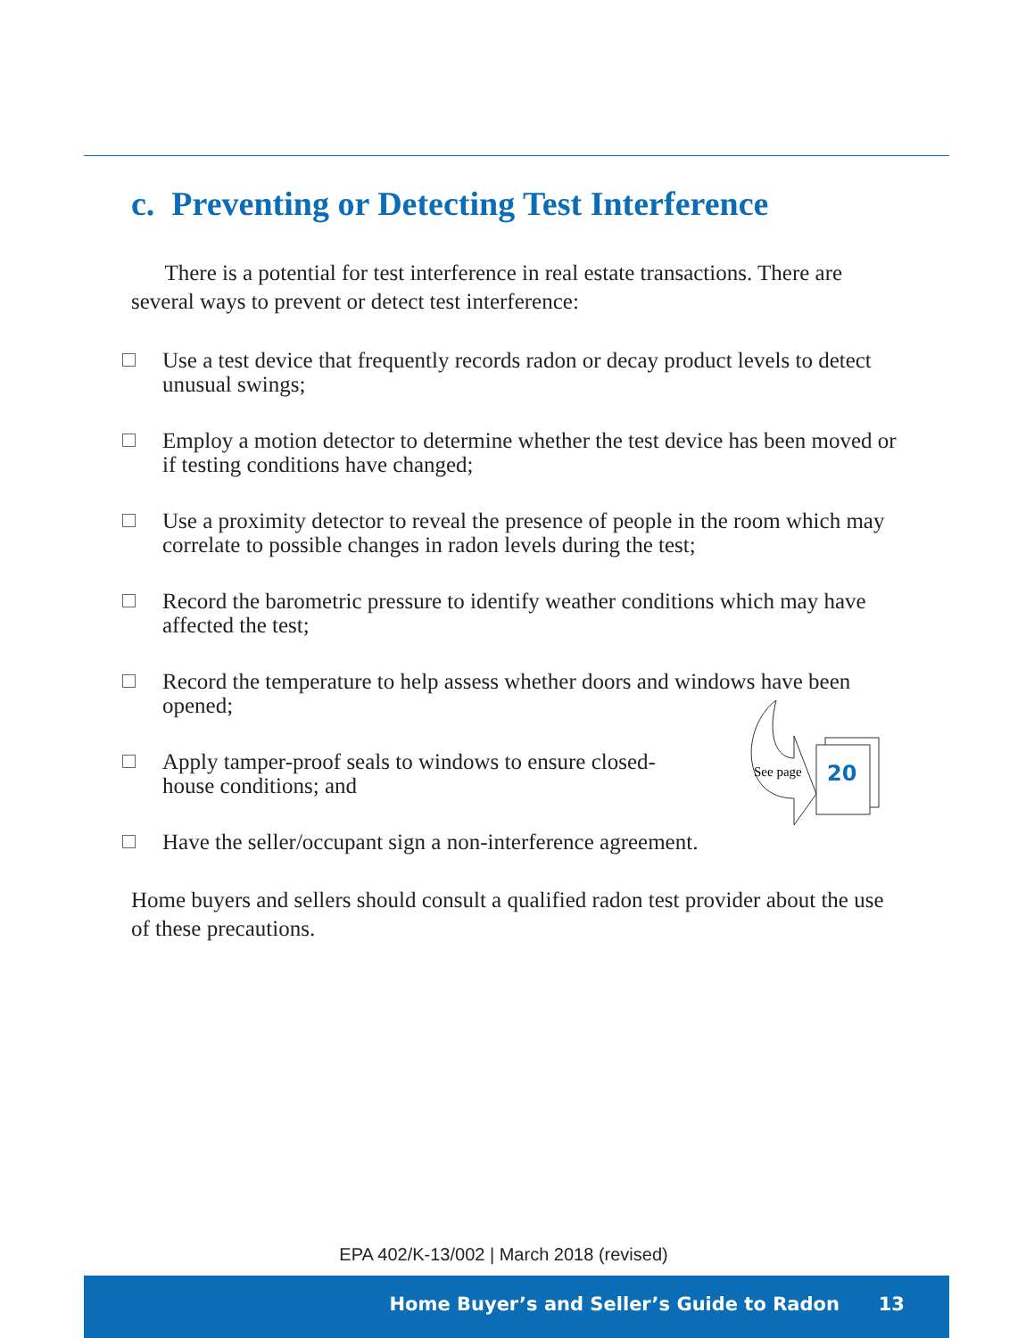c. Preventing or Detecting Test Interference
There is a potential for test interference in real estate transactions. There are several ways to prevent or detect test interference:
Use a test device that frequently records radon or decay product levels to detect unusual swings;
Employ a motion detector to determine whether the test device has been moved or if testing conditions have changed;
Use a proximity detector to reveal the presence of people in the room which may correlate to possible changes in radon levels during the test;
Record the barometric pressure to identify weather conditions which may have affected the test;
Record the temperature to help assess whether doors and windows have been opened;
Apply tamper-proof seals to windows to ensure closed-house conditions; and
Have the seller/occupant sign a non-interference agreement.
Home buyers and sellers should consult a qualified radon test provider about the use of these precautions.
See page
20
EPA 402/K-13/002 | March 2018 (revised)
Home Buyer’s and Seller’s Guide to Radon 13